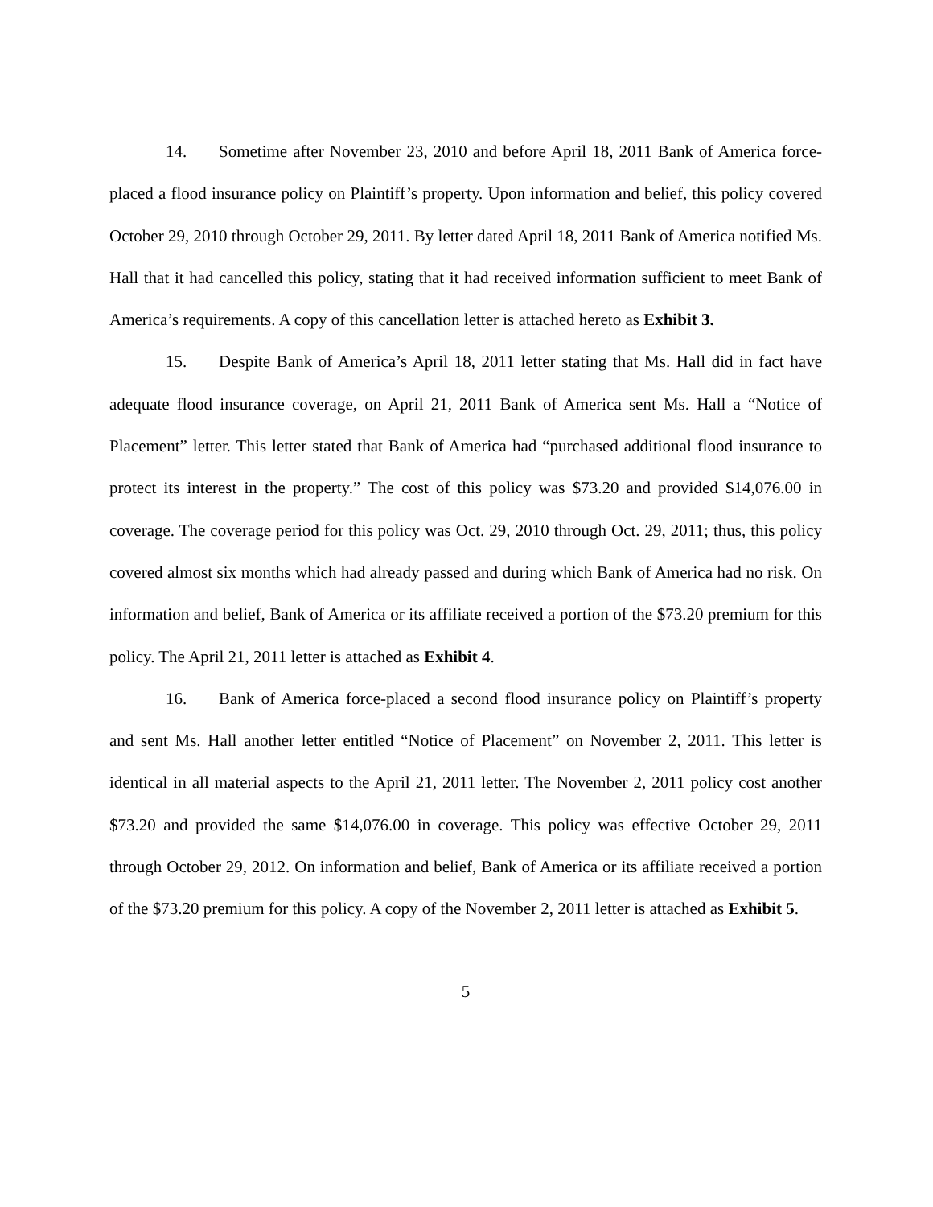14. Sometime after November 23, 2010 and before April 18, 2011 Bank of America force-placed a flood insurance policy on Plaintiff’s property. Upon information and belief, this policy covered October 29, 2010 through October 29, 2011. By letter dated April 18, 2011 Bank of America notified Ms. Hall that it had cancelled this policy, stating that it had received information sufficient to meet Bank of America’s requirements. A copy of this cancellation letter is attached hereto as Exhibit 3.
15. Despite Bank of America’s April 18, 2011 letter stating that Ms. Hall did in fact have adequate flood insurance coverage, on April 21, 2011 Bank of America sent Ms. Hall a “Notice of Placement” letter. This letter stated that Bank of America had “purchased additional flood insurance to protect its interest in the property.” The cost of this policy was $73.20 and provided $14,076.00 in coverage. The coverage period for this policy was Oct. 29, 2010 through Oct. 29, 2011; thus, this policy covered almost six months which had already passed and during which Bank of America had no risk. On information and belief, Bank of America or its affiliate received a portion of the $73.20 premium for this policy. The April 21, 2011 letter is attached as Exhibit 4.
16. Bank of America force-placed a second flood insurance policy on Plaintiff’s property and sent Ms. Hall another letter entitled “Notice of Placement” on November 2, 2011. This letter is identical in all material aspects to the April 21, 2011 letter. The November 2, 2011 policy cost another $73.20 and provided the same $14,076.00 in coverage. This policy was effective October 29, 2011 through October 29, 2012. On information and belief, Bank of America or its affiliate received a portion of the $73.20 premium for this policy. A copy of the November 2, 2011 letter is attached as Exhibit 5.
5